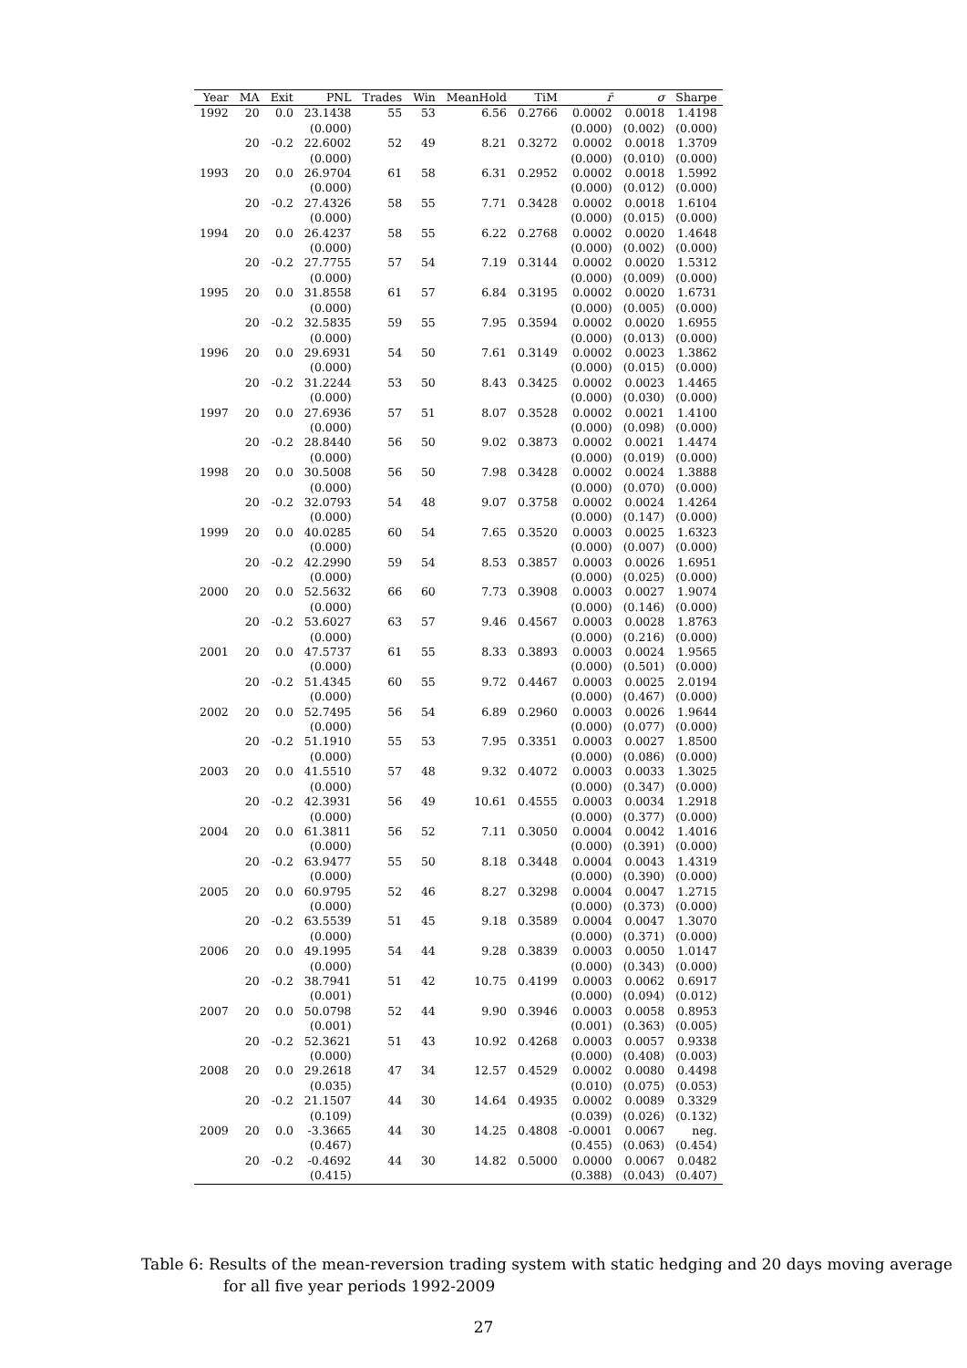| Year | MA | Exit | PNL | Trades | Win | MeanHold | TiM | r̄ | σ | Sharpe |
| --- | --- | --- | --- | --- | --- | --- | --- | --- | --- | --- |
| 1992 | 20 | 0.0 | 23.1438 | 55 | 53 | 6.56 | 0.2766 | 0.0002 | 0.0018 | 1.4198 |
| | | | (0.000) | | | | | (0.000) | (0.002) | (0.000) |
| | 20 | -0.2 | 22.6002 | 52 | 49 | 8.21 | 0.3272 | 0.0002 | 0.0018 | 1.3709 |
| | | | (0.000) | | | | | (0.000) | (0.010) | (0.000) |
| 1993 | 20 | 0.0 | 26.9704 | 61 | 58 | 6.31 | 0.2952 | 0.0002 | 0.0018 | 1.5992 |
| | | | (0.000) | | | | | (0.000) | (0.012) | (0.000) |
| | 20 | -0.2 | 27.4326 | 58 | 55 | 7.71 | 0.3428 | 0.0002 | 0.0018 | 1.6104 |
| | | | (0.000) | | | | | (0.000) | (0.015) | (0.000) |
| 1994 | 20 | 0.0 | 26.4237 | 58 | 55 | 6.22 | 0.2768 | 0.0002 | 0.0020 | 1.4648 |
| | | | (0.000) | | | | | (0.000) | (0.002) | (0.000) |
| | 20 | -0.2 | 27.7755 | 57 | 54 | 7.19 | 0.3144 | 0.0002 | 0.0020 | 1.5312 |
| | | | (0.000) | | | | | (0.000) | (0.009) | (0.000) |
| 1995 | 20 | 0.0 | 31.8558 | 61 | 57 | 6.84 | 0.3195 | 0.0002 | 0.0020 | 1.6731 |
| | | | (0.000) | | | | | (0.000) | (0.005) | (0.000) |
| | 20 | -0.2 | 32.5835 | 59 | 55 | 7.95 | 0.3594 | 0.0002 | 0.0020 | 1.6955 |
| | | | (0.000) | | | | | (0.000) | (0.013) | (0.000) |
| 1996 | 20 | 0.0 | 29.6931 | 54 | 50 | 7.61 | 0.3149 | 0.0002 | 0.0023 | 1.3862 |
| | | | (0.000) | | | | | (0.000) | (0.015) | (0.000) |
| | 20 | -0.2 | 31.2244 | 53 | 50 | 8.43 | 0.3425 | 0.0002 | 0.0023 | 1.4465 |
| | | | (0.000) | | | | | (0.000) | (0.030) | (0.000) |
| 1997 | 20 | 0.0 | 27.6936 | 57 | 51 | 8.07 | 0.3528 | 0.0002 | 0.0021 | 1.4100 |
| | | | (0.000) | | | | | (0.000) | (0.098) | (0.000) |
| | 20 | -0.2 | 28.8440 | 56 | 50 | 9.02 | 0.3873 | 0.0002 | 0.0021 | 1.4474 |
| | | | (0.000) | | | | | (0.000) | (0.019) | (0.000) |
| 1998 | 20 | 0.0 | 30.5008 | 56 | 50 | 7.98 | 0.3428 | 0.0002 | 0.0024 | 1.3888 |
| | | | (0.000) | | | | | (0.000) | (0.070) | (0.000) |
| | 20 | -0.2 | 32.0793 | 54 | 48 | 9.07 | 0.3758 | 0.0002 | 0.0024 | 1.4264 |
| | | | (0.000) | | | | | (0.000) | (0.147) | (0.000) |
| 1999 | 20 | 0.0 | 40.0285 | 60 | 54 | 7.65 | 0.3520 | 0.0003 | 0.0025 | 1.6323 |
| | | | (0.000) | | | | | (0.000) | (0.007) | (0.000) |
| | 20 | -0.2 | 42.2990 | 59 | 54 | 8.53 | 0.3857 | 0.0003 | 0.0026 | 1.6951 |
| | | | (0.000) | | | | | (0.000) | (0.025) | (0.000) |
| 2000 | 20 | 0.0 | 52.5632 | 66 | 60 | 7.73 | 0.3908 | 0.0003 | 0.0027 | 1.9074 |
| | | | (0.000) | | | | | (0.000) | (0.146) | (0.000) |
| | 20 | -0.2 | 53.6027 | 63 | 57 | 9.46 | 0.4567 | 0.0003 | 0.0028 | 1.8763 |
| | | | (0.000) | | | | | (0.000) | (0.216) | (0.000) |
| 2001 | 20 | 0.0 | 47.5737 | 61 | 55 | 8.33 | 0.3893 | 0.0003 | 0.0024 | 1.9565 |
| | | | (0.000) | | | | | (0.000) | (0.501) | (0.000) |
| | 20 | -0.2 | 51.4345 | 60 | 55 | 9.72 | 0.4467 | 0.0003 | 0.0025 | 2.0194 |
| | | | (0.000) | | | | | (0.000) | (0.467) | (0.000) |
| 2002 | 20 | 0.0 | 52.7495 | 56 | 54 | 6.89 | 0.2960 | 0.0003 | 0.0026 | 1.9644 |
| | | | (0.000) | | | | | (0.000) | (0.077) | (0.000) |
| | 20 | -0.2 | 51.1910 | 55 | 53 | 7.95 | 0.3351 | 0.0003 | 0.0027 | 1.8500 |
| | | | (0.000) | | | | | (0.000) | (0.086) | (0.000) |
| 2003 | 20 | 0.0 | 41.5510 | 57 | 48 | 9.32 | 0.4072 | 0.0003 | 0.0033 | 1.3025 |
| | | | (0.000) | | | | | (0.000) | (0.347) | (0.000) |
| | 20 | -0.2 | 42.3931 | 56 | 49 | 10.61 | 0.4555 | 0.0003 | 0.0034 | 1.2918 |
| | | | (0.000) | | | | | (0.000) | (0.377) | (0.000) |
| 2004 | 20 | 0.0 | 61.3811 | 56 | 52 | 7.11 | 0.3050 | 0.0004 | 0.0042 | 1.4016 |
| | | | (0.000) | | | | | (0.000) | (0.391) | (0.000) |
| | 20 | -0.2 | 63.9477 | 55 | 50 | 8.18 | 0.3448 | 0.0004 | 0.0043 | 1.4319 |
| | | | (0.000) | | | | | (0.000) | (0.390) | (0.000) |
| 2005 | 20 | 0.0 | 60.9795 | 52 | 46 | 8.27 | 0.3298 | 0.0004 | 0.0047 | 1.2715 |
| | | | (0.000) | | | | | (0.000) | (0.373) | (0.000) |
| | 20 | -0.2 | 63.5539 | 51 | 45 | 9.18 | 0.3589 | 0.0004 | 0.0047 | 1.3070 |
| | | | (0.000) | | | | | (0.000) | (0.371) | (0.000) |
| 2006 | 20 | 0.0 | 49.1995 | 54 | 44 | 9.28 | 0.3839 | 0.0003 | 0.0050 | 1.0147 |
| | | | (0.000) | | | | | (0.000) | (0.343) | (0.000) |
| | 20 | -0.2 | 38.7941 | 51 | 42 | 10.75 | 0.4199 | 0.0003 | 0.0062 | 0.6917 |
| | | | (0.001) | | | | | (0.000) | (0.094) | (0.012) |
| 2007 | 20 | 0.0 | 50.0798 | 52 | 44 | 9.90 | 0.3946 | 0.0003 | 0.0058 | 0.8953 |
| | | | (0.001) | | | | | (0.001) | (0.363) | (0.005) |
| | 20 | -0.2 | 52.3621 | 51 | 43 | 10.92 | 0.4268 | 0.0003 | 0.0057 | 0.9338 |
| | | | (0.000) | | | | | (0.000) | (0.408) | (0.003) |
| 2008 | 20 | 0.0 | 29.2618 | 47 | 34 | 12.57 | 0.4529 | 0.0002 | 0.0080 | 0.4498 |
| | | | (0.035) | | | | | (0.010) | (0.075) | (0.053) |
| | 20 | -0.2 | 21.1507 | 44 | 30 | 14.64 | 0.4935 | 0.0002 | 0.0089 | 0.3329 |
| | | | (0.109) | | | | | (0.039) | (0.026) | (0.132) |
| 2009 | 20 | 0.0 | -3.3665 | 44 | 30 | 14.25 | 0.4808 | -0.0001 | 0.0067 | neg. |
| | | | (0.467) | | | | | (0.455) | (0.063) | (0.454) |
| | 20 | -0.2 | -0.4692 | 44 | 30 | 14.82 | 0.5000 | 0.0000 | 0.0067 | 0.0482 |
| | | | (0.415) | | | | | (0.388) | (0.043) | (0.407) |
Table 6: Results of the mean-reversion trading system with static hedging and 20 days moving average for all five year periods 1992-2009
27